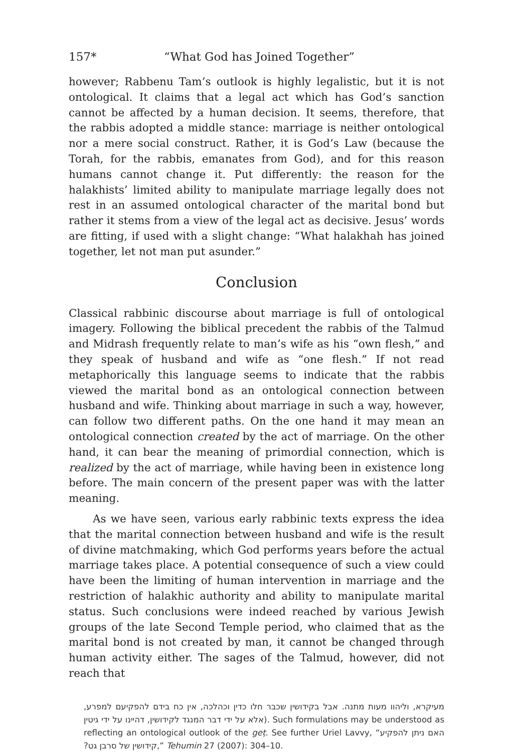157* “What God has Joined Together”
however; Rabbenu Tam’s outlook is highly legalistic, but it is not ontological. It claims that a legal act which has God’s sanction cannot be affected by a human decision. It seems, therefore, that the rabbis adopted a middle stance: marriage is neither ontological nor a mere social construct. Rather, it is God’s Law (because the Torah, for the rabbis, emanates from God), and for this reason humans cannot change it. Put differently: the reason for the halakhists’ limited ability to manipulate marriage legally does not rest in an assumed ontological character of the marital bond but rather it stems from a view of the legal act as decisive. Jesus’ words are fitting, if used with a slight change: “What halakhah has joined together, let not man put asunder.”
Conclusion
Classical rabbinic discourse about marriage is full of ontological imagery. Following the biblical precedent the rabbis of the Talmud and Midrash frequently relate to man’s wife as his “own flesh,” and they speak of husband and wife as “one flesh.” If not read metaphorically this language seems to indicate that the rabbis viewed the marital bond as an ontological connection between husband and wife. Thinking about marriage in such a way, however, can follow two different paths. On the one hand it may mean an ontological connection created by the act of marriage. On the other hand, it can bear the meaning of primordial connection, which is realized by the act of marriage, while having been in existence long before. The main concern of the present paper was with the latter meaning.
As we have seen, various early rabbinic texts express the idea that the marital connection between husband and wife is the result of divine matchmaking, which God performs years before the actual marriage takes place. A potential consequence of such a view could have been the limiting of human intervention in marriage and the restriction of halakhic authority and ability to manipulate marital status. Such conclusions were indeed reached by various Jewish groups of the late Second Temple period, who claimed that as the marital bond is not created by man, it cannot be changed through human activity either. The sages of the Talmud, however, did not reach that
מעיקרא, וליהוו מעות מתנה. אבל בקידושין שכבר חלו כדין וכהלכה, אין כח בידם להפקיעם למפרע, אלא על ידי דבר המנגד לקידושין, דהיינו על ידי גיטין). Such formulations may be understood as reflecting an ontological outlook of the geṭ. See further Uriel Lavvy, “האם ניתן להפקיע קידושין של סרבן גט?,” Tehumin 27 (2007): 304–10.